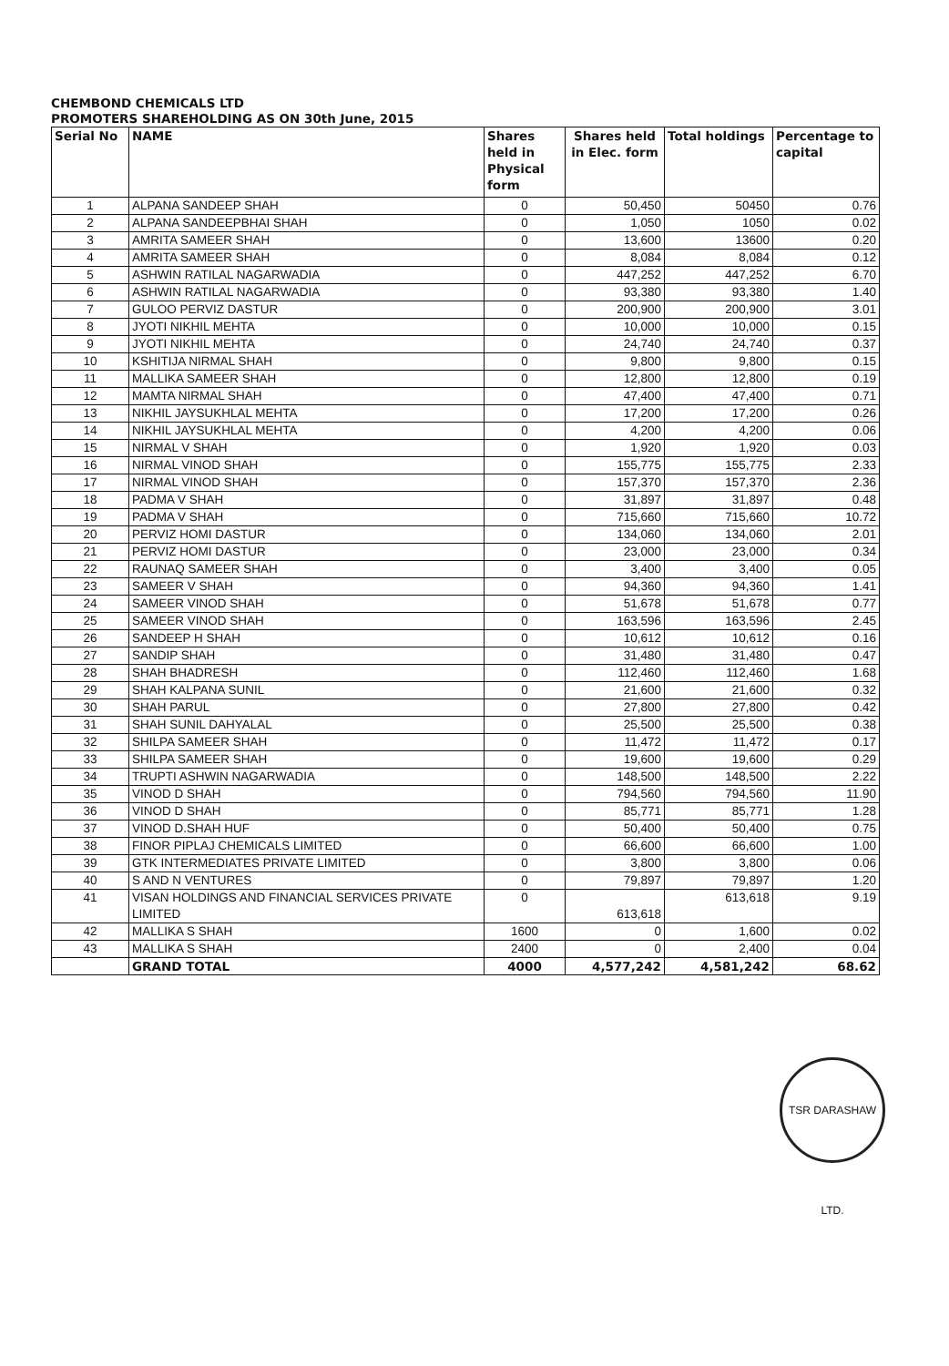CHEMBOND CHEMICALS LTD
PROMOTERS SHAREHOLDING AS ON 30th June, 2015
| Serial No | NAME | Shares held in Physical form | Shares held in Elec. form | Total holdings | Percentage to capital |
| --- | --- | --- | --- | --- | --- |
| 1 | ALPANA SANDEEP SHAH | 0 | 50,450 | 50450 | 0.76 |
| 2 | ALPANA SANDEEPBHAI SHAH | 0 | 1,050 | 1050 | 0.02 |
| 3 | AMRITA SAMEER SHAH | 0 | 13,600 | 13600 | 0.20 |
| 4 | AMRITA SAMEER SHAH | 0 | 8,084 | 8,084 | 0.12 |
| 5 | ASHWIN RATILAL NAGARWADIA | 0 | 447,252 | 447,252 | 6.70 |
| 6 | ASHWIN RATILAL NAGARWADIA | 0 | 93,380 | 93,380 | 1.40 |
| 7 | GULOO PERVIZ DASTUR | 0 | 200,900 | 200,900 | 3.01 |
| 8 | JYOTI NIKHIL MEHTA | 0 | 10,000 | 10,000 | 0.15 |
| 9 | JYOTI NIKHIL MEHTA | 0 | 24,740 | 24,740 | 0.37 |
| 10 | KSHITIJA NIRMAL SHAH | 0 | 9,800 | 9,800 | 0.15 |
| 11 | MALLIKA SAMEER SHAH | 0 | 12,800 | 12,800 | 0.19 |
| 12 | MAMTA NIRMAL SHAH | 0 | 47,400 | 47,400 | 0.71 |
| 13 | NIKHIL JAYSUKHLAL MEHTA | 0 | 17,200 | 17,200 | 0.26 |
| 14 | NIKHIL JAYSUKHLAL MEHTA | 0 | 4,200 | 4,200 | 0.06 |
| 15 | NIRMAL V SHAH | 0 | 1,920 | 1,920 | 0.03 |
| 16 | NIRMAL VINOD SHAH | 0 | 155,775 | 155,775 | 2.33 |
| 17 | NIRMAL VINOD SHAH | 0 | 157,370 | 157,370 | 2.36 |
| 18 | PADMA V SHAH | 0 | 31,897 | 31,897 | 0.48 |
| 19 | PADMA V SHAH | 0 | 715,660 | 715,660 | 10.72 |
| 20 | PERVIZ HOMI DASTUR | 0 | 134,060 | 134,060 | 2.01 |
| 21 | PERVIZ HOMI DASTUR | 0 | 23,000 | 23,000 | 0.34 |
| 22 | RAUNAQ SAMEER SHAH | 0 | 3,400 | 3,400 | 0.05 |
| 23 | SAMEER V SHAH | 0 | 94,360 | 94,360 | 1.41 |
| 24 | SAMEER VINOD SHAH | 0 | 51,678 | 51,678 | 0.77 |
| 25 | SAMEER VINOD SHAH | 0 | 163,596 | 163,596 | 2.45 |
| 26 | SANDEEP H SHAH | 0 | 10,612 | 10,612 | 0.16 |
| 27 | SANDIP SHAH | 0 | 31,480 | 31,480 | 0.47 |
| 28 | SHAH BHADRESH | 0 | 112,460 | 112,460 | 1.68 |
| 29 | SHAH KALPANA SUNIL | 0 | 21,600 | 21,600 | 0.32 |
| 30 | SHAH PARUL | 0 | 27,800 | 27,800 | 0.42 |
| 31 | SHAH SUNIL DAHYALAL | 0 | 25,500 | 25,500 | 0.38 |
| 32 | SHILPA SAMEER SHAH | 0 | 11,472 | 11,472 | 0.17 |
| 33 | SHILPA SAMEER SHAH | 0 | 19,600 | 19,600 | 0.29 |
| 34 | TRUPTI ASHWIN NAGARWADIA | 0 | 148,500 | 148,500 | 2.22 |
| 35 | VINOD D SHAH | 0 | 794,560 | 794,560 | 11.90 |
| 36 | VINOD D SHAH | 0 | 85,771 | 85,771 | 1.28 |
| 37 | VINOD D.SHAH HUF | 0 | 50,400 | 50,400 | 0.75 |
| 38 | FINOR PIPLAJ CHEMICALS LIMITED | 0 | 66,600 | 66,600 | 1.00 |
| 39 | GTK INTERMEDIATES PRIVATE LIMITED | 0 | 3,800 | 3,800 | 0.06 |
| 40 | S AND N VENTURES | 0 | 79,897 | 79,897 | 1.20 |
| 41 | VISAN HOLDINGS AND FINANCIAL SERVICES PRIVATE LIMITED | 0 | 613,618 | 613,618 | 9.19 |
| 42 | MALLIKA S SHAH | 1600 | 0 | 1,600 | 0.02 |
| 43 | MALLIKA S SHAH | 2400 | 0 | 2,400 | 0.04 |
| | GRAND TOTAL | 4000 | 4,577,242 | 4,581,242 | 68.62 |
TSR DARASHAW LTD.